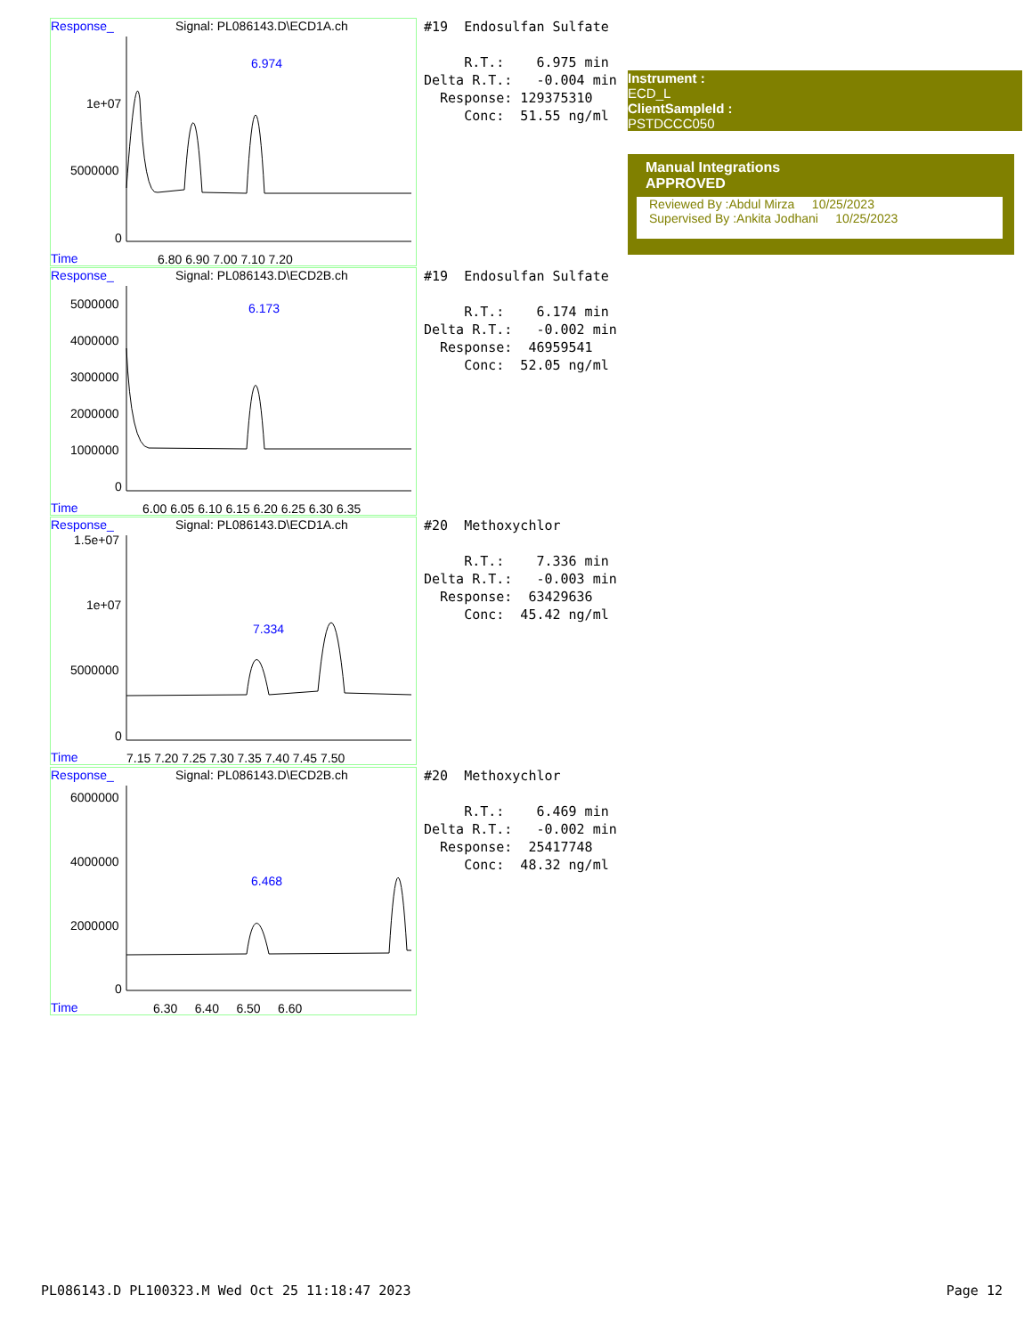Response_ Signal: PL086143.D\ECD1A.ch
6.974
1e+07
5000000
0
6.80 6.90 7.00 7.10 7.20
Time
#19 Endosulfan Sulfate R.T.: 6.975 min Delta R.T.: -0.004 min Response: 129375310 Conc: 51.55 ng/ml
Instrument :
ECD_L
ClientSampleId :
PSTDCCC050
Manual Integrations
APPROVED
Reviewed By :Abdul Mirza 10/25/2023
Supervised By :Ankita Jodhani 10/25/2023
Response_ Signal: PL086143.D\ECD2B.ch
6.173
5000000
4000000
3000000
2000000
1000000
0
6.00 6.05 6.10 6.15 6.20 6.25 6.30 6.35
Time
#19 Endosulfan Sulfate R.T.: 6.174 min Delta R.T.: -0.002 min Response: 46959541 Conc: 52.05 ng/ml
Response_ Signal: PL086143.D\ECD1A.ch
7.334
1.5e+07
1e+07
5000000
0
7.15 7.20 7.25 7.30 7.35 7.40 7.45 7.50
Time
#20 Methoxychlor R.T.: 7.336 min Delta R.T.: -0.003 min Response: 63429636 Conc: 45.42 ng/ml
Response_ Signal: PL086143.D\ECD2B.ch
6.468
6000000
4000000
2000000
0
6.30 6.40 6.50 6.60
Time
#20 Methoxychlor R.T.: 6.469 min Delta R.T.: -0.002 min Response: 25417748 Conc: 48.32 ng/ml
PL086143.D PL100323.M Wed Oct 25 11:18:47 2023 Page 12